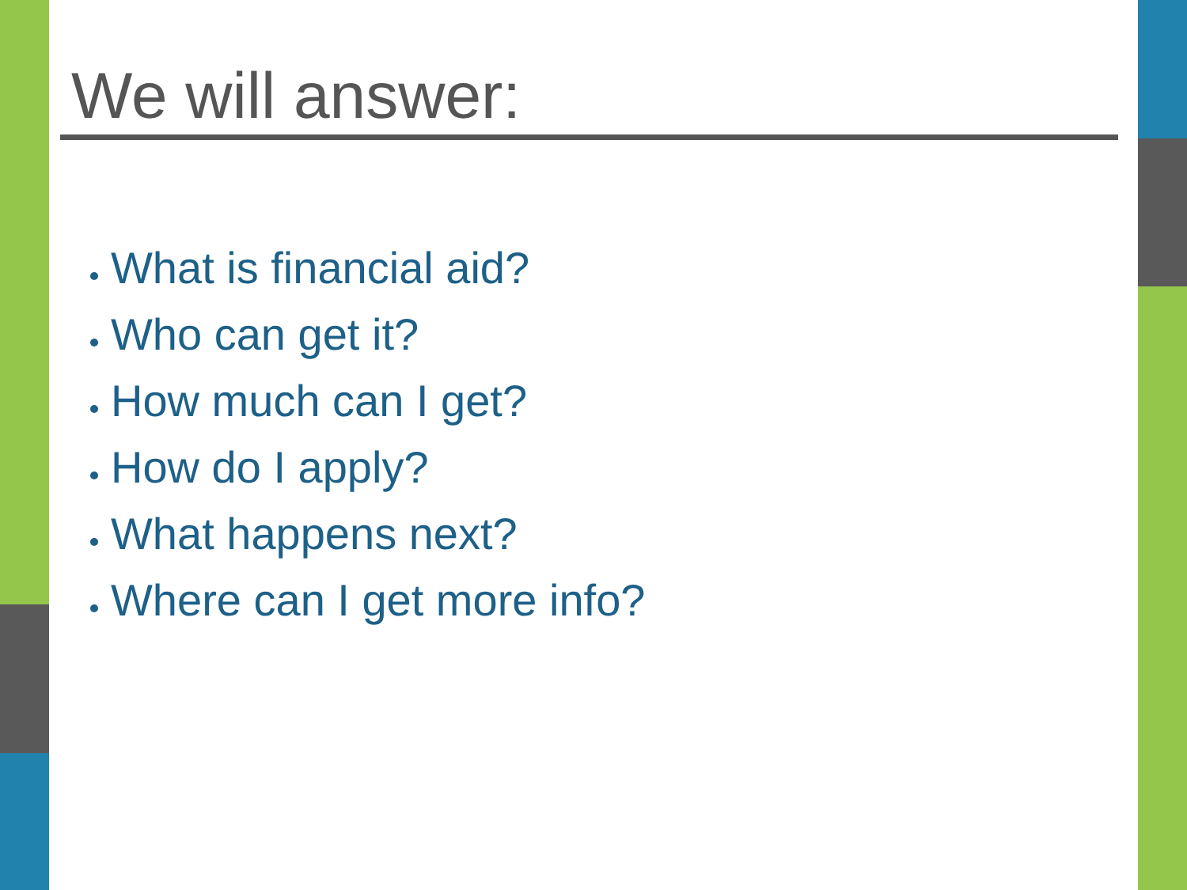We will answer:
What is financial aid?
Who can get it?
How much can I get?
How do I apply?
What happens next?
Where can I get more info?